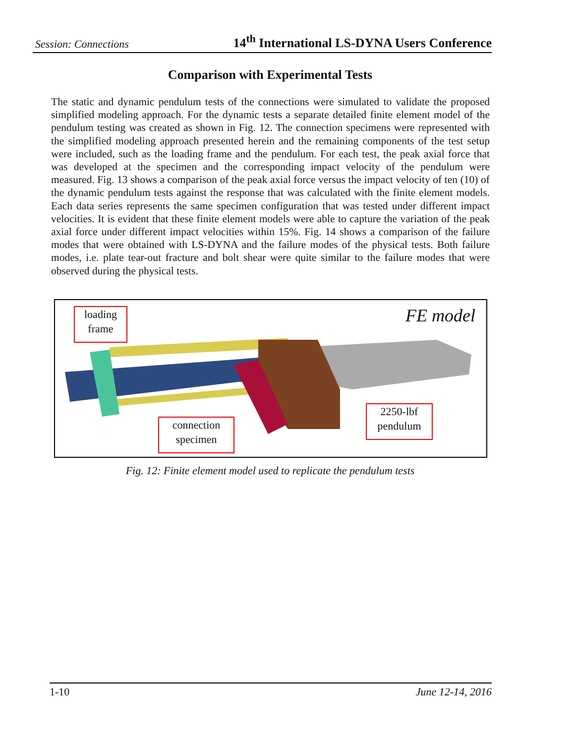Session: Connections 14<sup>th</sup> International LS-DYNA Users Conference
Comparison with Experimental Tests
The static and dynamic pendulum tests of the connections were simulated to validate the proposed simplified modeling approach. For the dynamic tests a separate detailed finite element model of the pendulum testing was created as shown in Fig. 12. The connection specimens were represented with the simplified modeling approach presented herein and the remaining components of the test setup were included, such as the loading frame and the pendulum. For each test, the peak axial force that was developed at the specimen and the corresponding impact velocity of the pendulum were measured. Fig. 13 shows a comparison of the peak axial force versus the impact velocity of ten (10) of the dynamic pendulum tests against the response that was calculated with the finite element models. Each data series represents the same specimen configuration that was tested under different impact velocities. It is evident that these finite element models were able to capture the variation of the peak axial force under different impact velocities within 15%. Fig. 14 shows a comparison of the failure modes that were obtained with LS-DYNA and the failure modes of the physical tests. Both failure modes, i.e. plate tear-out fracture and bolt shear were quite similar to the failure modes that were observed during the physical tests.
FE model
loading
frame
connection
specimen
2250-lbf
pendulum
Fig. 12: Finite element model used to replicate the pendulum tests
1-10 June 12-14, 2016